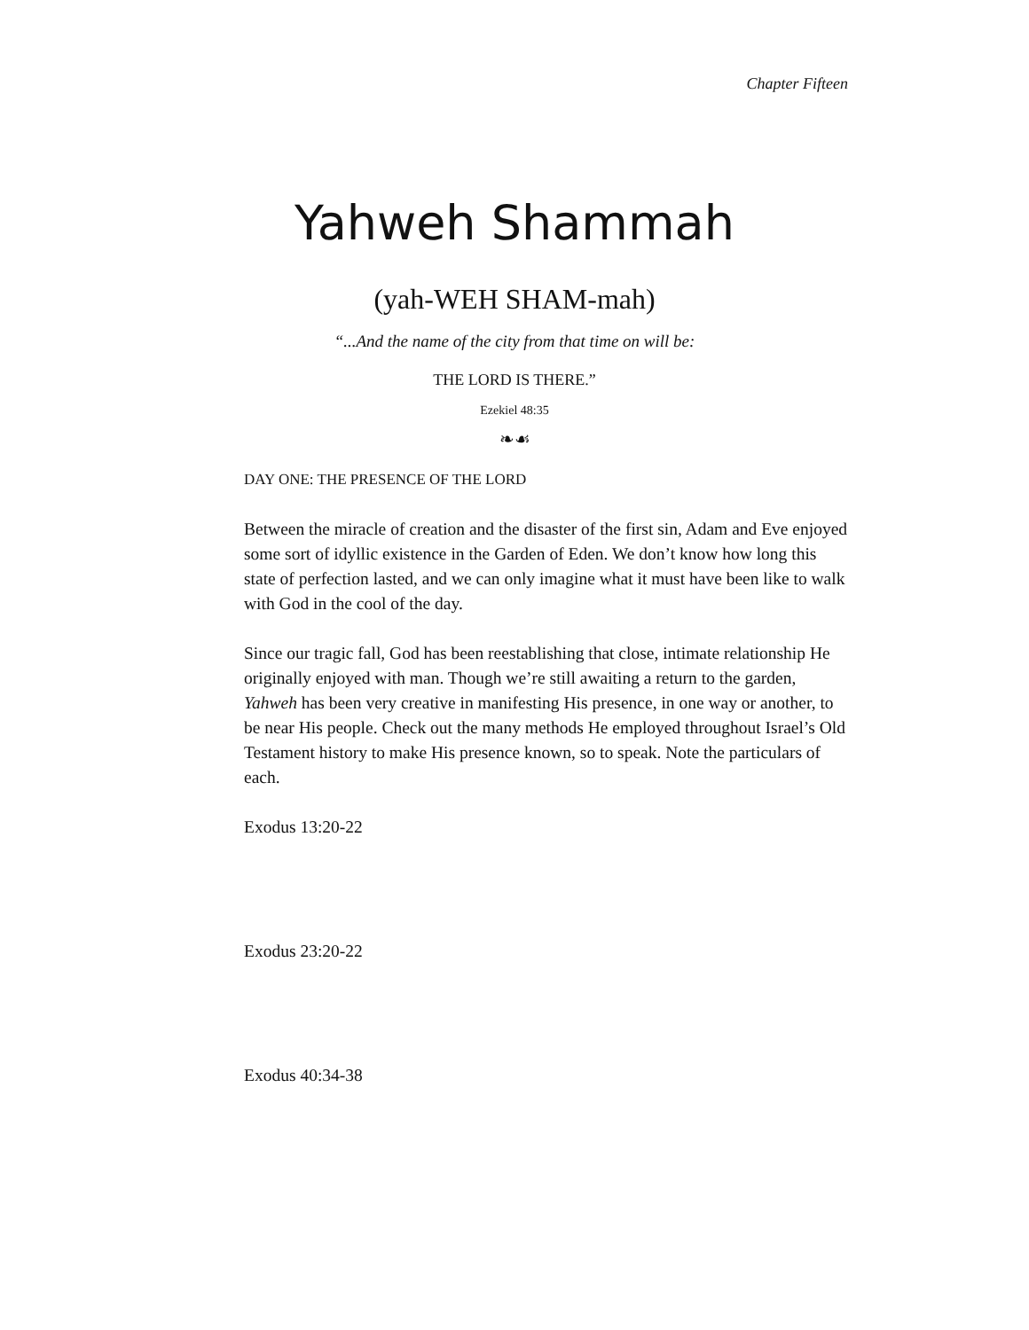Chapter Fifteen
Yahweh Shammah
(yah-WEH SHAM-mah)
“...And the name of the city from that time on will be:
THE LORD IS THERE.”
Ezekiel 48:35
❧☙
DAY ONE: THE PRESENCE OF THE LORD
Between the miracle of creation and the disaster of the first sin, Adam and Eve enjoyed some sort of idyllic existence in the Garden of Eden. We don’t know how long this state of perfection lasted, and we can only imagine what it must have been like to walk with God in the cool of the day.
Since our tragic fall, God has been reestablishing that close, intimate relationship He originally enjoyed with man. Though we’re still awaiting a return to the garden, Yahweh has been very creative in manifesting His presence, in one way or another, to be near His people. Check out the many methods He employed throughout Israel’s Old Testament history to make His presence known, so to speak. Note the particulars of each.
Exodus 13:20-22
Exodus 23:20-22
Exodus 40:34-38